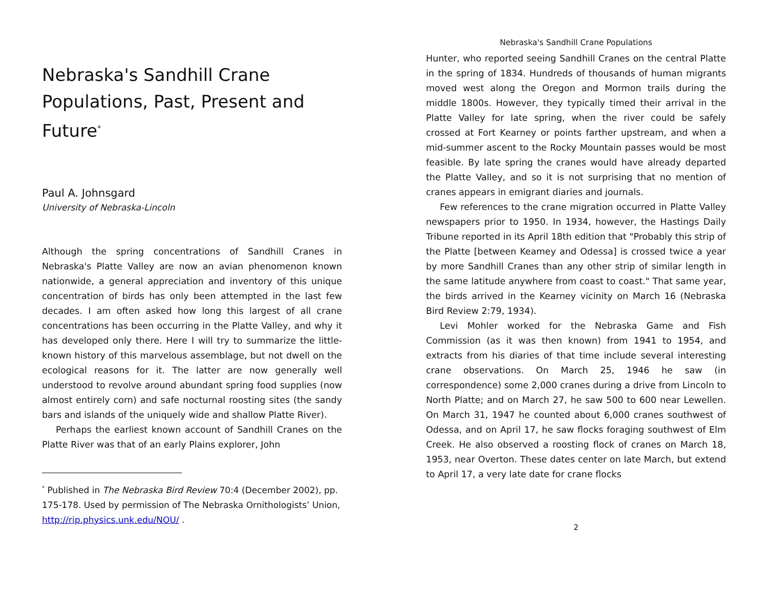Nebraska's Sandhill Crane Populations, Past, Present and Future<sup>*</sup>
Paul A. Johnsgard
University of Nebraska-Lincoln
Although the spring concentrations of Sandhill Cranes in Nebraska's Platte Valley are now an avian phenomenon known nationwide, a general appreciation and inventory of this unique concentration of birds has only been attempted in the last few decades. I am often asked how long this largest of all crane concentrations has been occurring in the Platte Valley, and why it has developed only there. Here I will try to summarize the little-known history of this marvelous assemblage, but not dwell on the ecological reasons for it. The latter are now generally well understood to revolve around abundant spring food supplies (now almost entirely corn) and safe nocturnal roosting sites (the sandy bars and islands of the uniquely wide and shallow Platte River).
Perhaps the earliest known account of Sandhill Cranes on the Platte River was that of an early Plains explorer, John
<sup>*</sup> Published in The Nebraska Bird Review 70:4 (December 2002), pp. 175-178. Used by permission of The Nebraska Ornithologists’ Union, http://rip.physics.unk.edu/NOU/ .
Nebraska's Sandhill Crane Populations
Hunter, who reported seeing Sandhill Cranes on the central Platte in the spring of 1834. Hundreds of thousands of human migrants moved west along the Oregon and Mormon trails during the middle 1800s. However, they typically timed their arrival in the Platte Valley for late spring, when the river could be safely crossed at Fort Kearney or points farther upstream, and when a mid-summer ascent to the Rocky Mountain passes would be most feasible. By late spring the cranes would have already departed the Platte Valley, and so it is not surprising that no mention of cranes appears in emigrant diaries and journals.
Few references to the crane migration occurred in Platte Valley newspapers prior to 1950. In 1934, however, the Hastings Daily Tribune reported in its April 18th edition that "Probably this strip of the Platte [between Keamey and Odessa] is crossed twice a year by more Sandhill Cranes than any other strip of similar length in the same latitude anywhere from coast to coast." That same year, the birds arrived in the Kearney vicinity on March 16 (Nebraska Bird Review 2:79, 1934).
Levi Mohler worked for the Nebraska Game and Fish Commission (as it was then known) from 1941 to 1954, and extracts from his diaries of that time include several interesting crane observations. On March 25, 1946 he saw (in correspondence) some 2,000 cranes during a drive from Lincoln to North Platte; and on March 27, he saw 500 to 600 near Lewellen. On March 31, 1947 he counted about 6,000 cranes southwest of Odessa, and on April 17, he saw flocks foraging southwest of Elm Creek. He also observed a roosting flock of cranes on March 18, 1953, near Overton. These dates center on late March, but extend to April 17, a very late date for crane flocks
2